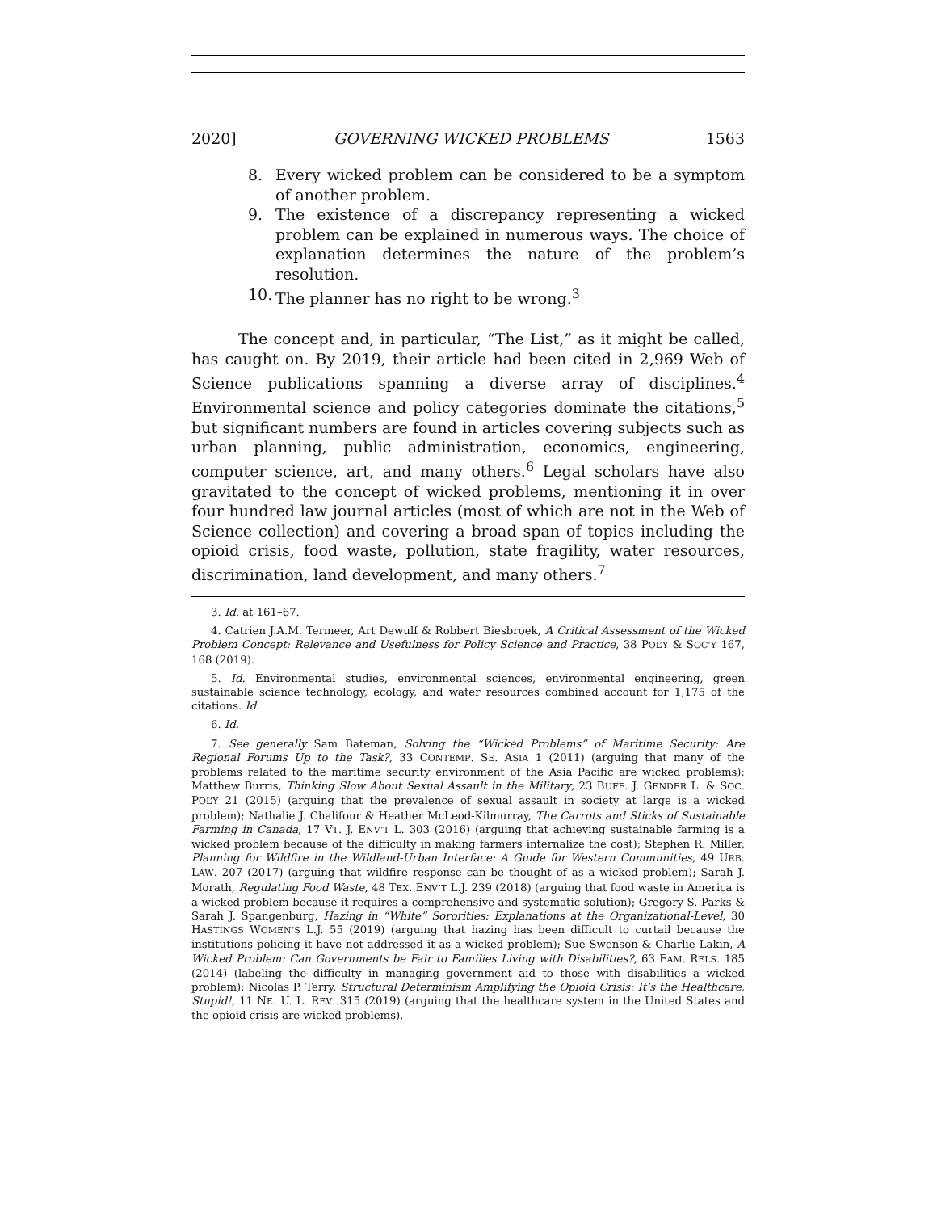2020] GOVERNING WICKED PROBLEMS 1563
8. Every wicked problem can be considered to be a symptom of another problem.
9. The existence of a discrepancy representing a wicked problem can be explained in numerous ways. The choice of explanation determines the nature of the problem’s resolution.
10. The planner has no right to be wrong.<sup>3</sup>
The concept and, in particular, “The List,” as it might be called, has caught on. By 2019, their article had been cited in 2,969 Web of Science publications spanning a diverse array of disciplines.<sup>4</sup> Environmental science and policy categories dominate the citations,<sup>5</sup> but significant numbers are found in articles covering subjects such as urban planning, public administration, economics, engineering, computer science, art, and many others.<sup>6</sup> Legal scholars have also gravitated to the concept of wicked problems, mentioning it in over four hundred law journal articles (most of which are not in the Web of Science collection) and covering a broad span of topics including the opioid crisis, food waste, pollution, state fragility, water resources, discrimination, land development, and many others.<sup>7</sup>
3. Id. at 161–67.
4. Catrien J.A.M. Termeer, Art Dewulf & Robbert Biesbroek, A Critical Assessment of the Wicked Problem Concept: Relevance and Usefulness for Policy Science and Practice, 38 POL’Y & SOC’Y 167, 168 (2019).
5. Id. Environmental studies, environmental sciences, environmental engineering, green sustainable science technology, ecology, and water resources combined account for 1,175 of the citations. Id.
6. Id.
7. See generally Sam Bateman, Solving the “Wicked Problems” of Maritime Security: Are Regional Forums Up to the Task?, 33 CONTEMP. SE. ASIA 1 (2011) (arguing that many of the problems related to the maritime security environment of the Asia Pacific are wicked problems); Matthew Burris, Thinking Slow About Sexual Assault in the Military, 23 BUFF. J. GENDER L. & SOC. POL’Y 21 (2015) (arguing that the prevalence of sexual assault in society at large is a wicked problem); Nathalie J. Chalifour & Heather McLeod-Kilmurray, The Carrots and Sticks of Sustainable Farming in Canada, 17 VT. J. ENV’T L. 303 (2016) (arguing that achieving sustainable farming is a wicked problem because of the difficulty in making farmers internalize the cost); Stephen R. Miller, Planning for Wildfire in the Wildland-Urban Interface: A Guide for Western Communities, 49 URB. LAW. 207 (2017) (arguing that wildfire response can be thought of as a wicked problem); Sarah J. Morath, Regulating Food Waste, 48 TEX. ENV’T L.J. 239 (2018) (arguing that food waste in America is a wicked problem because it requires a comprehensive and systematic solution); Gregory S. Parks & Sarah J. Spangenburg, Hazing in “White” Sororities: Explanations at the Organizational-Level, 30 HASTINGS WOMEN’S L.J. 55 (2019) (arguing that hazing has been difficult to curtail because the institutions policing it have not addressed it as a wicked problem); Sue Swenson & Charlie Lakin, A Wicked Problem: Can Governments be Fair to Families Living with Disabilities?, 63 FAM. RELS. 185 (2014) (labeling the difficulty in managing government aid to those with disabilities a wicked problem); Nicolas P. Terry, Structural Determinism Amplifying the Opioid Crisis: It’s the Healthcare, Stupid!, 11 NE. U. L. REV. 315 (2019) (arguing that the healthcare system in the United States and the opioid crisis are wicked problems).